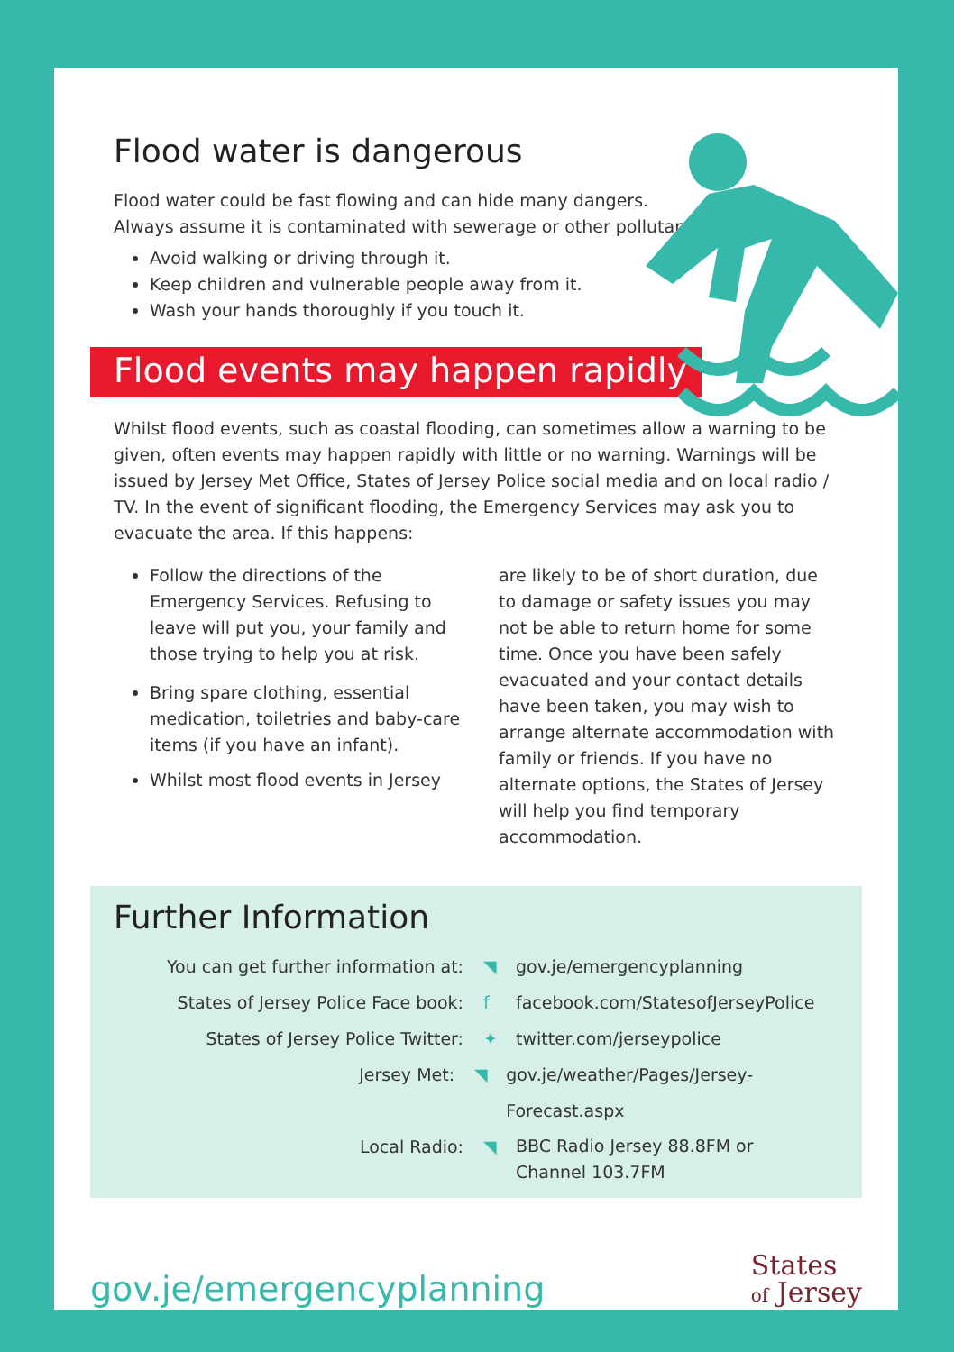Flood water is dangerous
Flood water could be fast flowing and can hide many dangers.
Always assume it is contaminated with sewerage or other pollutants.
Avoid walking or driving through it.
Keep children and vulnerable people away from it.
Wash your hands thoroughly if you touch it.
Flood events may happen rapidly
Whilst flood events, such as coastal flooding, can sometimes allow a warning to be given, often events may happen rapidly with little or no warning. Warnings will be issued by Jersey Met Office, States of Jersey Police social media and on local radio / TV. In the event of significant flooding, the Emergency Services may ask you to evacuate the area. If this happens:
Follow the directions of the Emergency Services. Refusing to leave will put you, your family and those trying to help you at risk.
Bring spare clothing, essential medication, toiletries and baby-care items (if you have an infant).
Whilst most flood events in Jersey
are likely to be of short duration, due to damage or safety issues you may not be able to return home for some time. Once you have been safely evacuated and your contact details have been taken, you may wish to arrange alternate accommodation with family or friends. If you have no alternate options, the States of Jersey will help you find temporary accommodation.
Further Information
You can get further information at:
◥ gov.je/emergencyplanning
States of Jersey Police Face book: f facebook.com/StatesofJerseyPolice
States of Jersey Police Twitter: ✦ twitter.com/jerseypolice
Jersey Met: ◥ gov.je/weather/Pages/Jersey-Forecast.aspx
Local Radio: ◥
BBC Radio Jersey 88.8FM or
Channel 103.7FM
gov.je/emergencyplanning
States
of Jersey